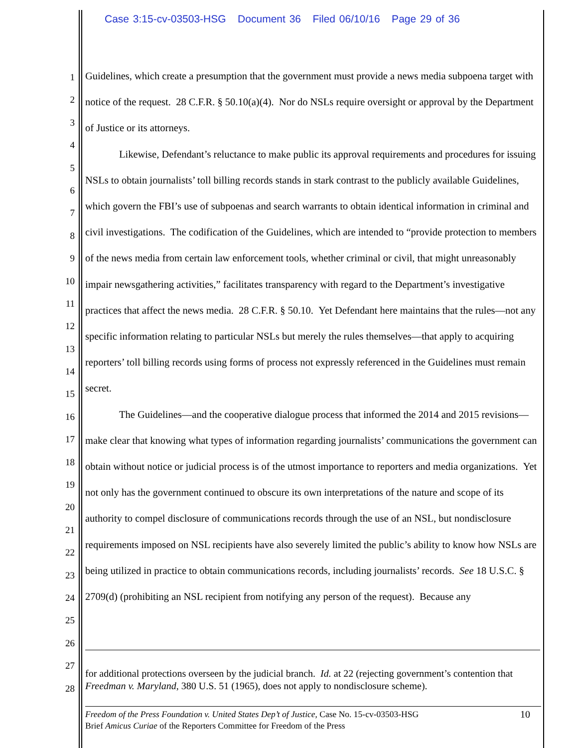Case 3:15-cv-03503-HSG Document 36 Filed 06/10/16 Page 29 of 36
1
2
3
4
5
6
7
8
9
10
11
12
13
14
15
16
17
18
19
20
21
22
23
24
25
26
27
28
Guidelines, which create a presumption that the government must provide a news media subpoena target with notice of the request. 28 C.F.R. § 50.10(a)(4). Nor do NSLs require oversight or approval by the Department of Justice or its attorneys.
Likewise, Defendant’s reluctance to make public its approval requirements and procedures for issuing NSLs to obtain journalists’ toll billing records stands in stark contrast to the publicly available Guidelines, which govern the FBI’s use of subpoenas and search warrants to obtain identical information in criminal and civil investigations. The codification of the Guidelines, which are intended to “provide protection to members of the news media from certain law enforcement tools, whether criminal or civil, that might unreasonably impair newsgathering activities,” facilitates transparency with regard to the Department’s investigative practices that affect the news media. 28 C.F.R. § 50.10. Yet Defendant here maintains that the rules—not any specific information relating to particular NSLs but merely the rules themselves—that apply to acquiring reporters’ toll billing records using forms of process not expressly referenced in the Guidelines must remain secret.
The Guidelines—and the cooperative dialogue process that informed the 2014 and 2015 revisions—make clear that knowing what types of information regarding journalists’ communications the government can obtain without notice or judicial process is of the utmost importance to reporters and media organizations. Yet not only has the government continued to obscure its own interpretations of the nature and scope of its authority to compel disclosure of communications records through the use of an NSL, but nondisclosure requirements imposed on NSL recipients have also severely limited the public’s ability to know how NSLs are being utilized in practice to obtain communications records, including journalists’ records. See 18 U.S.C. § 2709(d) (prohibiting an NSL recipient from notifying any person of the request). Because any
for additional protections overseen by the judicial branch. Id. at 22 (rejecting government’s contention that Freedman v. Maryland, 380 U.S. 51 (1965), does not apply to nondisclosure scheme).
10 Freedom of the Press Foundation v. United States Dep’t of Justice, Case No. 15-cv-03503-HSG
Brief Amicus Curiae of the Reporters Committee for Freedom of the Press